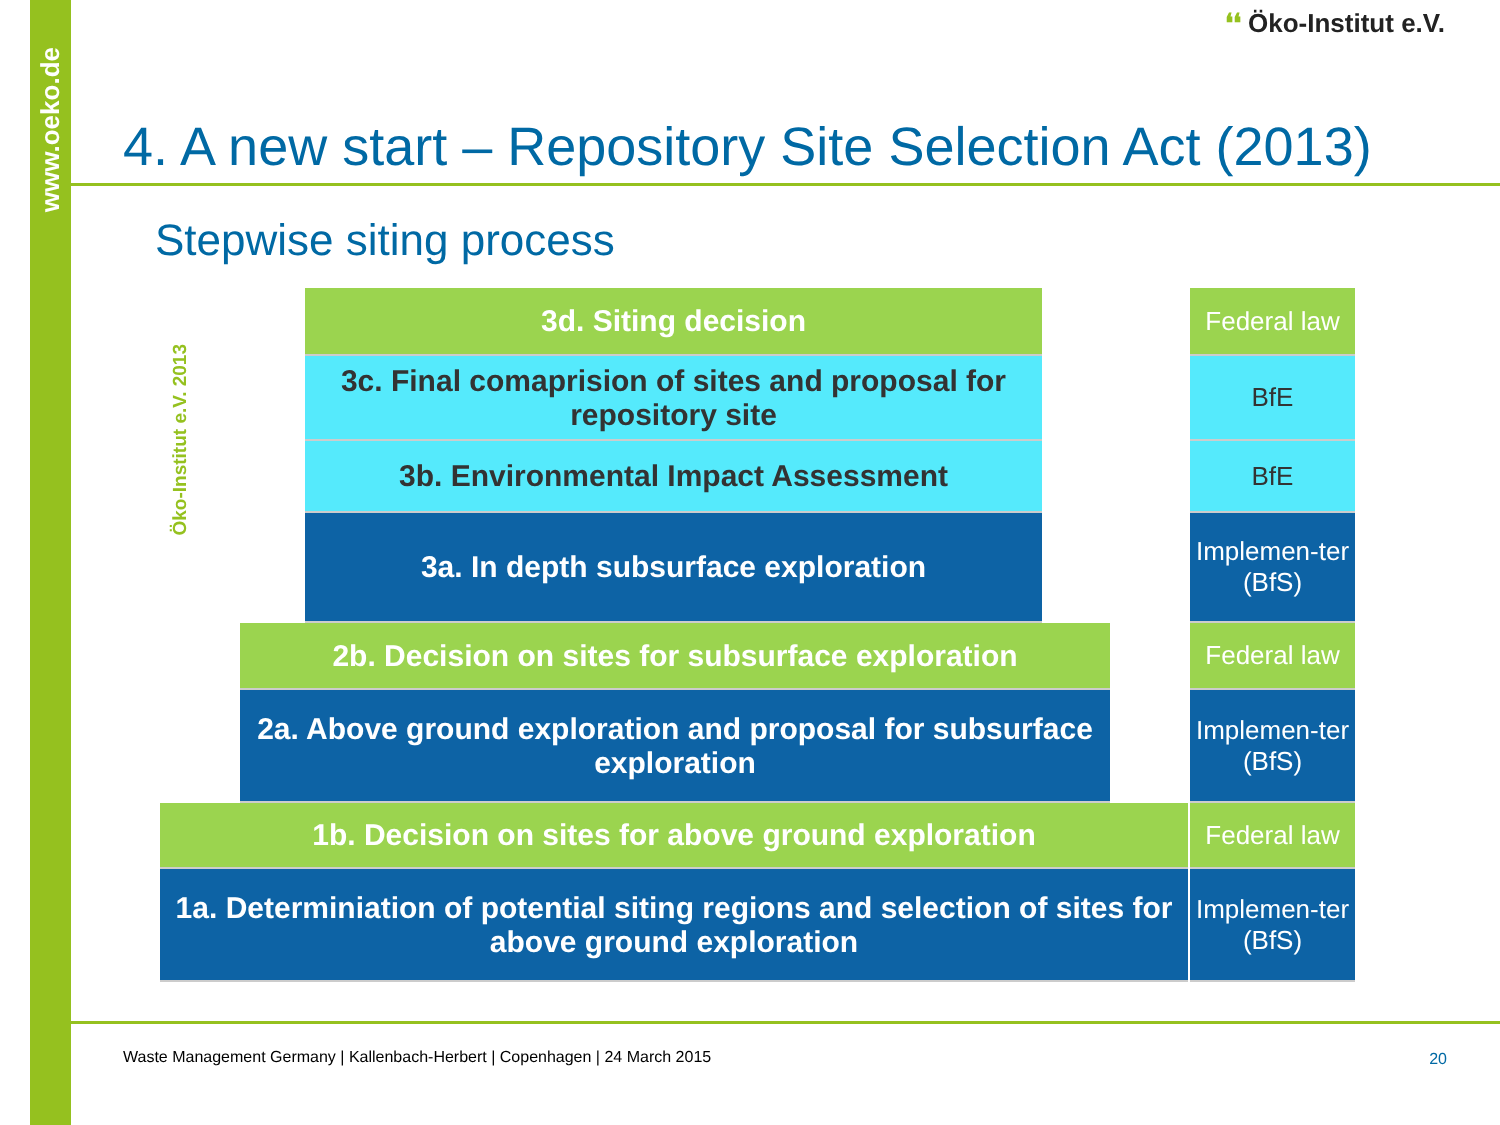www.oeko.de
❛❛ Öko-Institut e.V.
4. A new start – Repository Site Selection Act (2013)
Stepwise siting process
Öko-Institut e.V. 2013
3d. Siting decision
Federal law
3c. Final comaprision of sites and proposal for repository site
BfE
3b. Environmental Impact Assessment
BfE
3a. In depth subsurface exploration
Implemen-ter (BfS)
2b. Decision on sites for subsurface exploration
Federal law
2a. Above ground exploration and proposal for subsurface exploration
Implemen-ter (BfS)
1b. Decision on sites for above ground exploration
Federal law
1a. Determiniation of potential siting regions and selection of sites for above ground exploration
Implemen-ter (BfS)
Waste Management Germany | Kallenbach-Herbert | Copenhagen | 24 March 2015
20